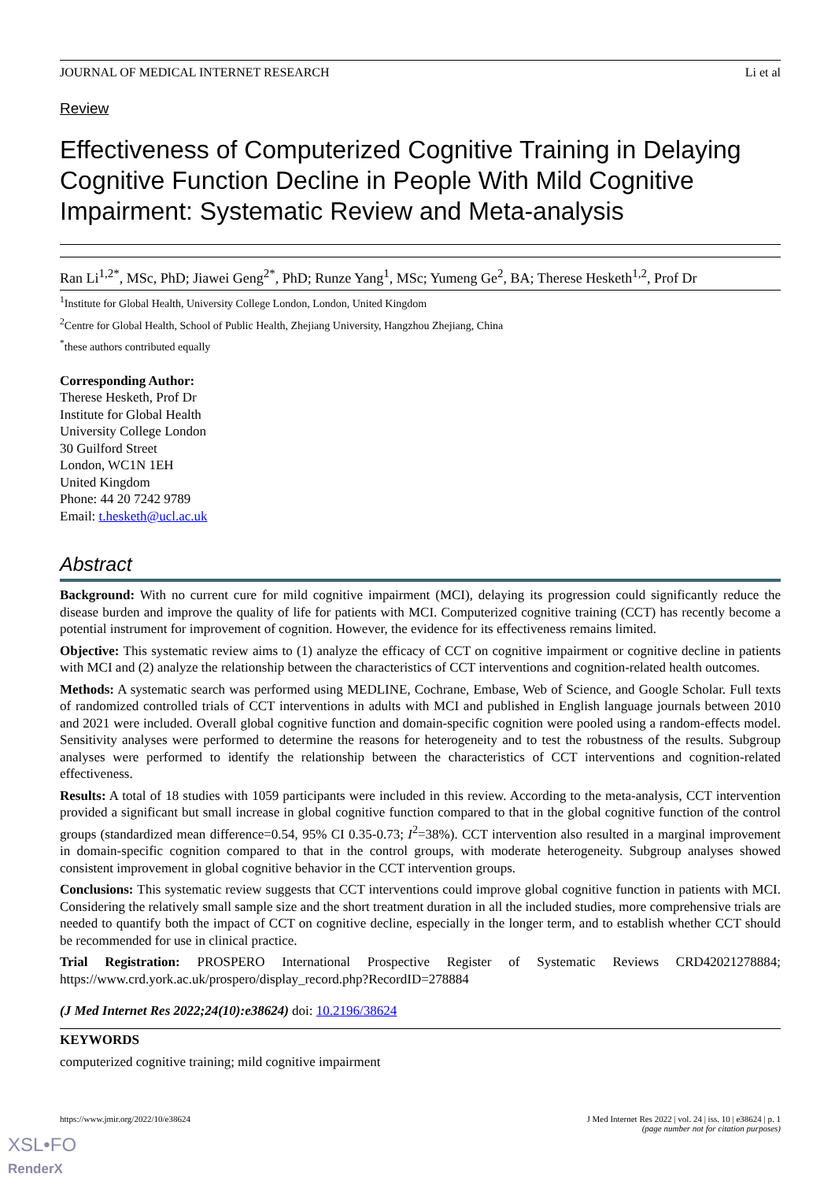JOURNAL OF MEDICAL INTERNET RESEARCH Li et al
Review
Effectiveness of Computerized Cognitive Training in Delaying Cognitive Function Decline in People With Mild Cognitive Impairment: Systematic Review and Meta-analysis
Ran Li<sup>1,2*</sup>, MSc, PhD; Jiawei Geng<sup>2*</sup>, PhD; Runze Yang<sup>1</sup>, MSc; Yumeng Ge<sup>2</sup>, BA; Therese Hesketh<sup>1,2</sup>, Prof Dr
<sup>1</sup> Institute for Global Health, University College London, London, United Kingdom
<sup>2</sup> Centre for Global Health, School of Public Health, Zhejiang University, Hangzhou Zhejiang, China
<sup>*</sup> these authors contributed equally
Corresponding Author:
Therese Hesketh, Prof Dr
Institute for Global Health
University College London
30 Guilford Street
London, WC1N 1EH
United Kingdom
Phone: 44 20 7242 9789
Email: t.hesketh@ucl.ac.uk
Abstract
Background: With no current cure for mild cognitive impairment (MCI), delaying its progression could significantly reduce the disease burden and improve the quality of life for patients with MCI. Computerized cognitive training (CCT) has recently become a potential instrument for improvement of cognition. However, the evidence for its effectiveness remains limited.
Objective: This systematic review aims to (1) analyze the efficacy of CCT on cognitive impairment or cognitive decline in patients with MCI and (2) analyze the relationship between the characteristics of CCT interventions and cognition-related health outcomes.
Methods: A systematic search was performed using MEDLINE, Cochrane, Embase, Web of Science, and Google Scholar. Full texts of randomized controlled trials of CCT interventions in adults with MCI and published in English language journals between 2010 and 2021 were included. Overall global cognitive function and domain-specific cognition were pooled using a random-effects model. Sensitivity analyses were performed to determine the reasons for heterogeneity and to test the robustness of the results. Subgroup analyses were performed to identify the relationship between the characteristics of CCT interventions and cognition-related effectiveness.
Results: A total of 18 studies with 1059 participants were included in this review. According to the meta-analysis, CCT intervention provided a significant but small increase in global cognitive function compared to that in the global cognitive function of the control groups (standardized mean difference=0.54, 95% CI 0.35-0.73; I<sup>2</sup>=38%). CCT intervention also resulted in a marginal improvement in domain-specific cognition compared to that in the control groups, with moderate heterogeneity. Subgroup analyses showed consistent improvement in global cognitive behavior in the CCT intervention groups.
Conclusions: This systematic review suggests that CCT interventions could improve global cognitive function in patients with MCI. Considering the relatively small sample size and the short treatment duration in all the included studies, more comprehensive trials are needed to quantify both the impact of CCT on cognitive decline, especially in the longer term, and to establish whether CCT should be recommended for use in clinical practice.
Trial Registration: PROSPERO International Prospective Register of Systematic Reviews CRD42021278884; https://www.crd.york.ac.uk/prospero/display_record.php?RecordID=278884
(J Med Internet Res 2022;24(10):e38624) doi: 10.2196/38624
KEYWORDS
computerized cognitive training; mild cognitive impairment
https://www.jmir.org/2022/10/e38624 J Med Internet Res 2022 | vol. 24 | iss. 10 | e38624 | p. 1
(page number not for citation purposes)
XSL•FO
RenderX